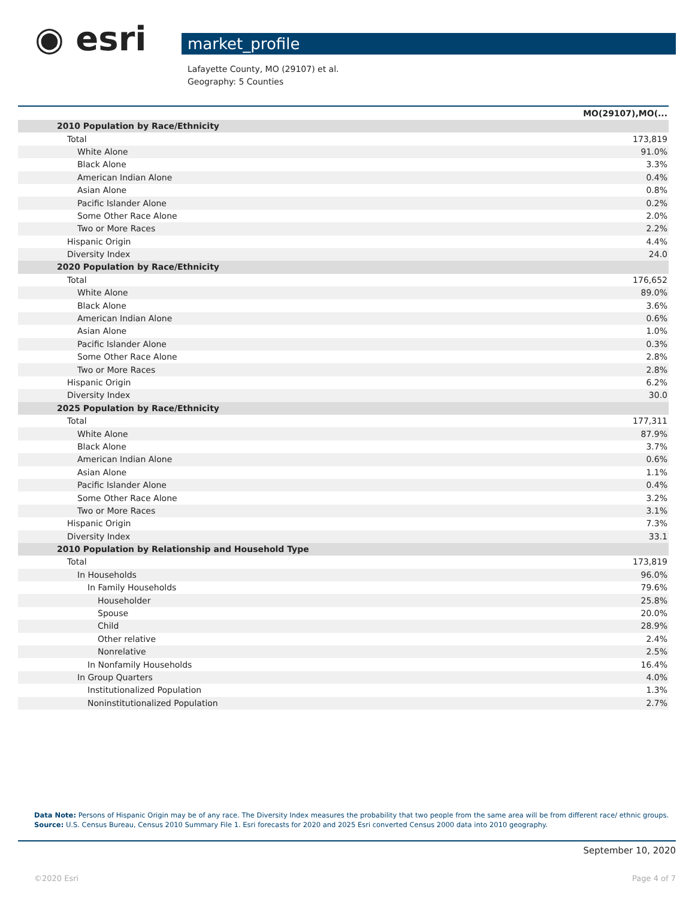◉ esri
market_profile
Lafayette County, MO (29107) et al.
Geography: 5 Counties
| | MO(29107),MO(... |
| --- | --- |
| 2010 Population by Race/Ethnicity | |
| Total | 173,819 |
| White Alone | 91.0% |
| Black Alone | 3.3% |
| American Indian Alone | 0.4% |
| Asian Alone | 0.8% |
| Pacific Islander Alone | 0.2% |
| Some Other Race Alone | 2.0% |
| Two or More Races | 2.2% |
| Hispanic Origin | 4.4% |
| Diversity Index | 24.0 |
| 2020 Population by Race/Ethnicity | |
| Total | 176,652 |
| White Alone | 89.0% |
| Black Alone | 3.6% |
| American Indian Alone | 0.6% |
| Asian Alone | 1.0% |
| Pacific Islander Alone | 0.3% |
| Some Other Race Alone | 2.8% |
| Two or More Races | 2.8% |
| Hispanic Origin | 6.2% |
| Diversity Index | 30.0 |
| 2025 Population by Race/Ethnicity | |
| Total | 177,311 |
| White Alone | 87.9% |
| Black Alone | 3.7% |
| American Indian Alone | 0.6% |
| Asian Alone | 1.1% |
| Pacific Islander Alone | 0.4% |
| Some Other Race Alone | 3.2% |
| Two or More Races | 3.1% |
| Hispanic Origin | 7.3% |
| Diversity Index | 33.1 |
| 2010 Population by Relationship and Household Type | |
| Total | 173,819 |
| In Households | 96.0% |
| In Family Households | 79.6% |
| Householder | 25.8% |
| Spouse | 20.0% |
| Child | 28.9% |
| Other relative | 2.4% |
| Nonrelative | 2.5% |
| In Nonfamily Households | 16.4% |
| In Group Quarters | 4.0% |
| Institutionalized Population | 1.3% |
| Noninstitutionalized Population | 2.7% |
Data Note: Persons of Hispanic Origin may be of any race. The Diversity Index measures the probability that two people from the same area will be from different race/ ethnic groups.
Source: U.S. Census Bureau, Census 2010 Summary File 1. Esri forecasts for 2020 and 2025 Esri converted Census 2000 data into 2010 geography.
September 10, 2020
©2020 Esri Page 4 of 7